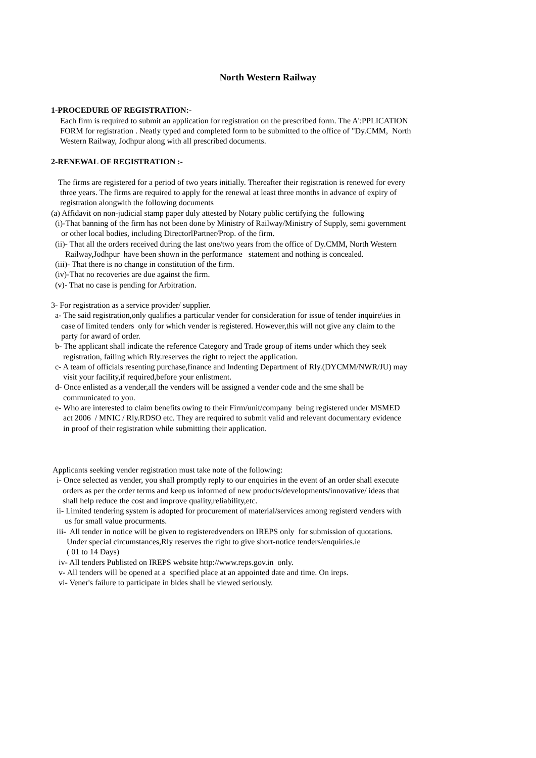North Western Railway
1-PROCEDURE OF REGISTRATION:-
Each firm is required to submit an application for registration on the prescribed form. The A':PPLICATION FORM for registration . Neatly typed and completed form to be submitted to the office of "Dy.CMM, North Western Railway, Jodhpur along with all prescribed documents.
2-RENEWAL OF REGISTRATION :-
The firms are registered for a period of two years initially. Thereafter their registration is renewed for every three years. The firms are required to apply for the renewal at least three months in advance of expiry of registration alongwith the following documents
(a) Affidavit on non-judicial stamp paper duly attested by Notary public certifying the following (i)-That banning of the firm has not been done by Ministry of Railway/Ministry of Supply, semi government or other local bodies, including DirectorlPartner/Prop. of the firm. (ii)- That all the orders received during the last one/two years from the office of Dy.CMM, North Western Railway,Jodhpur have been shown in the performance statement and nothing is concealed. (iii)- That there is no change in constitution of the firm. (iv)-That no recoveries are due against the firm. (v)- That no case is pending for Arbitration.
3- For registration as a service provider/ supplier. a- The said registration,only qualifies a particular vender for consideration for issue of tender inquire\ies in case of limited tenders only for which vender is registered. However,this will not give any claim to the party for award of order. b- The applicant shall indicate the reference Category and Trade group of items under which they seek registration, failing which Rly.reserves the right to reject the application. c- A team of officials resenting purchase,finance and Indenting Department of Rly.(DYCMM/NWR/JU) may visit your facility,if required,before your enlistment. d- Once enlisted as a vender,all the venders will be assigned a vender code and the sme shall be communicated to you. e- Who are interested to claim benefits owing to their Firm/unit/company being registered under MSMED act 2006 / MNIC / Rly.RDSO etc. They are required to submit valid and relevant documentary evidence in proof of their registration while submitting their application.
Applicants seeking vender registration must take note of the following: i- Once selected as vender, you shall promptly reply to our enquiries in the event of an order shall execute orders as per the order terms and keep us informed of new products/developments/innovative/ ideas that shall help reduce the cost and improve quality,reliability,etc. ii- Limited tendering system is adopted for procurement of material/services among registerd venders with us for small value procurments. iii- All tender in notice will be given to registeredvenders on IREPS only for submission of quotations. Under special circumstances,Rly reserves the right to give short-notice tenders/enquiries.ie ( 01 to 14 Days) iv- All tenders Publisted on IREPS website http://www.reps.gov.in only. v- All tenders will be opened at a specified place at an appointed date and time. On ireps. vi- Vener's failure to participate in bides shall be viewed seriously.